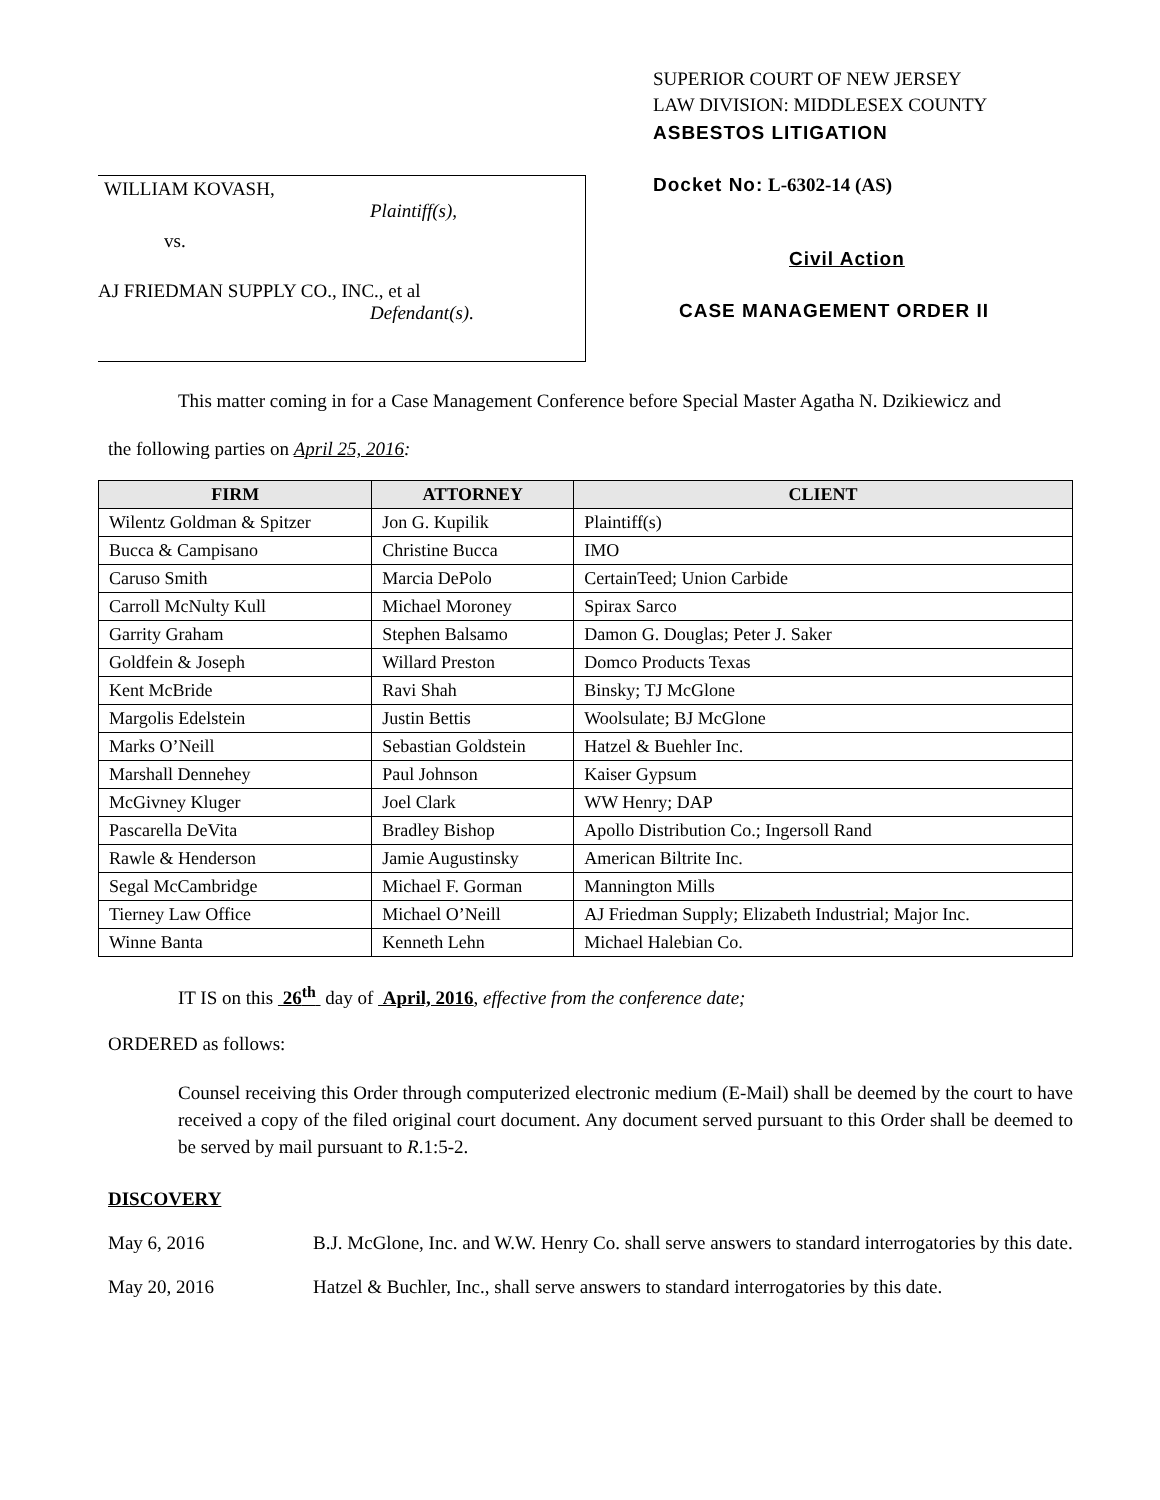WILLIAM KOVASH,
Plaintiff(s),
vs.
AJ FRIEDMAN SUPPLY CO., INC., et al
Defendant(s).
SUPERIOR COURT OF NEW JERSEY
LAW DIVISION: MIDDLESEX COUNTY
ASBESTOS LITIGATION
Docket No: L-6302-14 (AS)
Civil Action
CASE MANAGEMENT ORDER II
This matter coming in for a Case Management Conference before Special Master Agatha N. Dzikiewicz and
the following parties on April 25, 2016:
| FIRM | ATTORNEY | CLIENT |
| --- | --- | --- |
| Wilentz Goldman & Spitzer | Jon G. Kupilik | Plaintiff(s) |
| Bucca & Campisano | Christine Bucca | IMO |
| Caruso Smith | Marcia DePolo | CertainTeed; Union Carbide |
| Carroll McNulty Kull | Michael Moroney | Spirax Sarco |
| Garrity Graham | Stephen Balsamo | Damon G. Douglas; Peter J. Saker |
| Goldfein & Joseph | Willard Preston | Domco Products Texas |
| Kent McBride | Ravi Shah | Binsky; TJ McGlone |
| Margolis Edelstein | Justin Bettis | Woolsulate; BJ McGlone |
| Marks O’Neill | Sebastian Goldstein | Hatzel & Buehler Inc. |
| Marshall Dennehey | Paul Johnson | Kaiser Gypsum |
| McGivney Kluger | Joel Clark | WW Henry; DAP |
| Pascarella DeVita | Bradley Bishop | Apollo Distribution Co.; Ingersoll Rand |
| Rawle & Henderson | Jamie Augustinsky | American Biltrite Inc. |
| Segal McCambridge | Michael F. Gorman | Mannington Mills |
| Tierney Law Office | Michael O’Neill | AJ Friedman Supply; Elizabeth Industrial; Major Inc. |
| Winne Banta | Kenneth Lehn | Michael Halebian Co. |
IT IS on this 26<sup>th</sup> day of April, 2016, effective from the conference date;
ORDERED as follows:
Counsel receiving this Order through computerized electronic medium (E-Mail) shall be deemed by the court to have received a copy of the filed original court document. Any document served pursuant to this Order shall be deemed to be served by mail pursuant to R.1:5-2.
DISCOVERY
May 6, 2016 B.J. McGlone, Inc. and W.W. Henry Co. shall serve answers to standard interrogatories by this date.
May 20, 2016 Hatzel & Buchler, Inc., shall serve answers to standard interrogatories by this date.